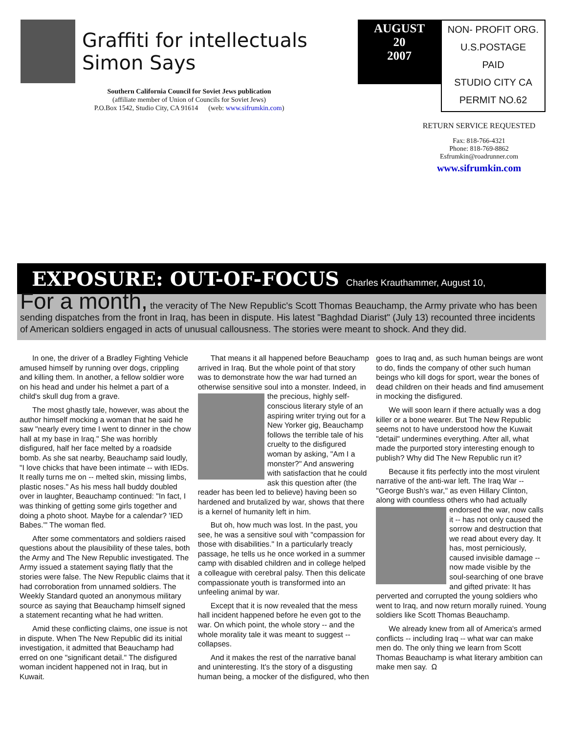Graffiti for intellectuals
Simon Says
Southern California Council for Soviet Jews publication
(affiliate member of Union of Councils for Soviet Jews)
P.O.Box 1542, Studio City, CA 91614 (web: www.sifrumkin.com)
AUGUST
20
2007
NON- PROFIT ORG.
U.S.POSTAGE
PAID
STUDIO CITY CA
PERMIT NO.62
RETURN SERVICE REQUESTED
Fax: 818-766-4321
Phone: 818-769-8862
Esfrumkin@roadrunner.com
www.sifrumkin.com
EXPOSURE: OUT-OF-FOCUS Charles Krauthammer, August 10,
For a month, the veracity of The New Republic's Scott Thomas Beauchamp, the Army private who has been sending dispatches from the front in Iraq, has been in dispute. His latest "Baghdad Diarist" (July 13) recounted three incidents of American soldiers engaged in acts of unusual callousness. The stories were meant to shock. And they did.
In one, the driver of a Bradley Fighting Vehicle amused himself by running over dogs, crippling and killing them. In another, a fellow soldier wore on his head and under his helmet a part of a child's skull dug from a grave.
The most ghastly tale, however, was about the author himself mocking a woman that he said he saw "nearly every time I went to dinner in the chow hall at my base in Iraq." She was horribly disfigured, half her face melted by a roadside bomb. As she sat nearby, Beauchamp said loudly, "I love chicks that have been intimate -- with IEDs. It really turns me on -- melted skin, missing limbs, plastic noses." As his mess hall buddy doubled over in laughter, Beauchamp continued: "In fact, I was thinking of getting some girls together and doing a photo shoot. Maybe for a calendar? 'IED Babes.'" The woman fled.
After some commentators and soldiers raised questions about the plausibility of these tales, both the Army and The New Republic investigated. The Army issued a statement saying flatly that the stories were false. The New Republic claims that it had corroboration from unnamed soldiers. The Weekly Standard quoted an anonymous military source as saying that Beauchamp himself signed a statement recanting what he had written.
Amid these conflicting claims, one issue is not in dispute. When The New Republic did its initial investigation, it admitted that Beauchamp had erred on one "significant detail." The disfigured woman incident happened not in Iraq, but in Kuwait.
That means it all happened before Beauchamp arrived in Iraq. But the whole point of that story was to demonstrate how the war had turned an otherwise sensitive soul into a monster. Indeed, in the precious, highly self-conscious literary style of an aspiring writer trying out for a New Yorker gig, Beauchamp follows the terrible tale of his cruelty to the disfigured woman by asking, "Am I a monster?" And answering with satisfaction that he could ask this question after (the reader has been led to believe) having been so hardened and brutalized by war, shows that there is a kernel of humanity left in him.
But oh, how much was lost. In the past, you see, he was a sensitive soul with "compassion for those with disabilities." In a particularly treacly passage, he tells us he once worked in a summer camp with disabled children and in college helped a colleague with cerebral palsy. Then this delicate compassionate youth is transformed into an unfeeling animal by war.
Except that it is now revealed that the mess hall incident happened before he even got to the war. On which point, the whole story -- and the whole morality tale it was meant to suggest -- collapses.
And it makes the rest of the narrative banal and uninteresting. It's the story of a disgusting human being, a mocker of the disfigured, who then goes to Iraq and, as such human beings are wont to do, finds the company of other such human beings who kill dogs for sport, wear the bones of dead children on their heads and find amusement in mocking the disfigured.
We will soon learn if there actually was a dog killer or a bone wearer. But The New Republic seems not to have understood how the Kuwait "detail" undermines everything. After all, what made the purported story interesting enough to publish? Why did The New Republic run it?
Because it fits perfectly into the most virulent narrative of the anti-war left. The Iraq War -- "George Bush's war," as even Hillary Clinton, along with countless others who had actually endorsed the war, now calls it -- has not only caused the sorrow and destruction that we read about every day. It has, most perniciously, caused invisible damage -- now made visible by the soul-searching of one brave and gifted private: It has perverted and corrupted the young soldiers who went to Iraq, and now return morally ruined. Young soldiers like Scott Thomas Beauchamp.
We already knew from all of America's armed conflicts -- including Iraq -- what war can make men do. The only thing we learn from Scott Thomas Beauchamp is what literary ambition can make men say. Ω